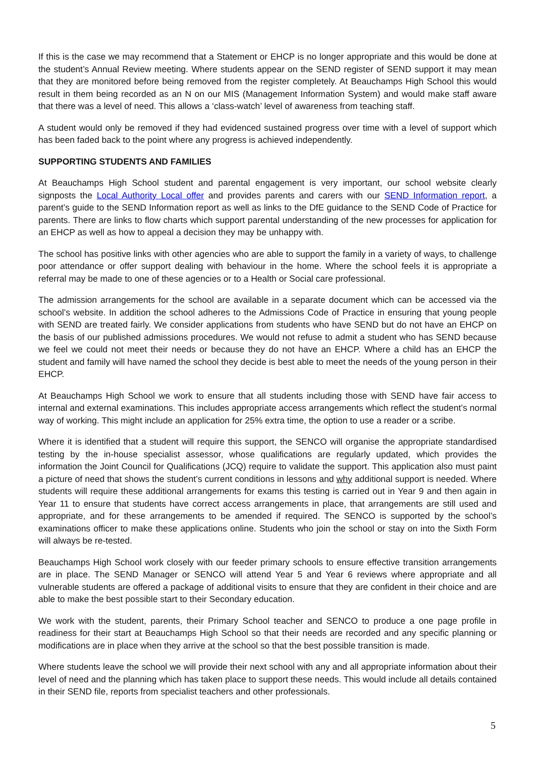If this is the case we may recommend that a Statement or EHCP is no longer appropriate and this would be done at the student’s Annual Review meeting. Where students appear on the SEND register of SEND support it may mean that they are monitored before being removed from the register completely. At Beauchamps High School this would result in them being recorded as an N on our MIS (Management Information System) and would make staff aware that there was a level of need. This allows a ‘class-watch’ level of awareness from teaching staff.
A student would only be removed if they had evidenced sustained progress over time with a level of support which has been faded back to the point where any progress is achieved independently.
SUPPORTING STUDENTS AND FAMILIES
At Beauchamps High School student and parental engagement is very important, our school website clearly signposts the Local Authority Local offer and provides parents and carers with our SEND Information report, a parent’s guide to the SEND Information report as well as links to the DfE guidance to the SEND Code of Practice for parents. There are links to flow charts which support parental understanding of the new processes for application for an EHCP as well as how to appeal a decision they may be unhappy with.
The school has positive links with other agencies who are able to support the family in a variety of ways, to challenge poor attendance or offer support dealing with behaviour in the home. Where the school feels it is appropriate a referral may be made to one of these agencies or to a Health or Social care professional.
The admission arrangements for the school are available in a separate document which can be accessed via the school’s website. In addition the school adheres to the Admissions Code of Practice in ensuring that young people with SEND are treated fairly. We consider applications from students who have SEND but do not have an EHCP on the basis of our published admissions procedures. We would not refuse to admit a student who has SEND because we feel we could not meet their needs or because they do not have an EHCP. Where a child has an EHCP the student and family will have named the school they decide is best able to meet the needs of the young person in their EHCP.
At Beauchamps High School we work to ensure that all students including those with SEND have fair access to internal and external examinations. This includes appropriate access arrangements which reflect the student’s normal way of working. This might include an application for 25% extra time, the option to use a reader or a scribe.
Where it is identified that a student will require this support, the SENCO will organise the appropriate standardised testing by the in-house specialist assessor, whose qualifications are regularly updated, which provides the information the Joint Council for Qualifications (JCQ) require to validate the support. This application also must paint a picture of need that shows the student’s current conditions in lessons and why additional support is needed. Where students will require these additional arrangements for exams this testing is carried out in Year 9 and then again in Year 11 to ensure that students have correct access arrangements in place, that arrangements are still used and appropriate, and for these arrangements to be amended if required. The SENCO is supported by the school’s examinations officer to make these applications online. Students who join the school or stay on into the Sixth Form will always be re-tested.
Beauchamps High School work closely with our feeder primary schools to ensure effective transition arrangements are in place. The SEND Manager or SENCO will attend Year 5 and Year 6 reviews where appropriate and all vulnerable students are offered a package of additional visits to ensure that they are confident in their choice and are able to make the best possible start to their Secondary education.
We work with the student, parents, their Primary School teacher and SENCO to produce a one page profile in readiness for their start at Beauchamps High School so that their needs are recorded and any specific planning or modifications are in place when they arrive at the school so that the best possible transition is made.
Where students leave the school we will provide their next school with any and all appropriate information about their level of need and the planning which has taken place to support these needs. This would include all details contained in their SEND file, reports from specialist teachers and other professionals.
5